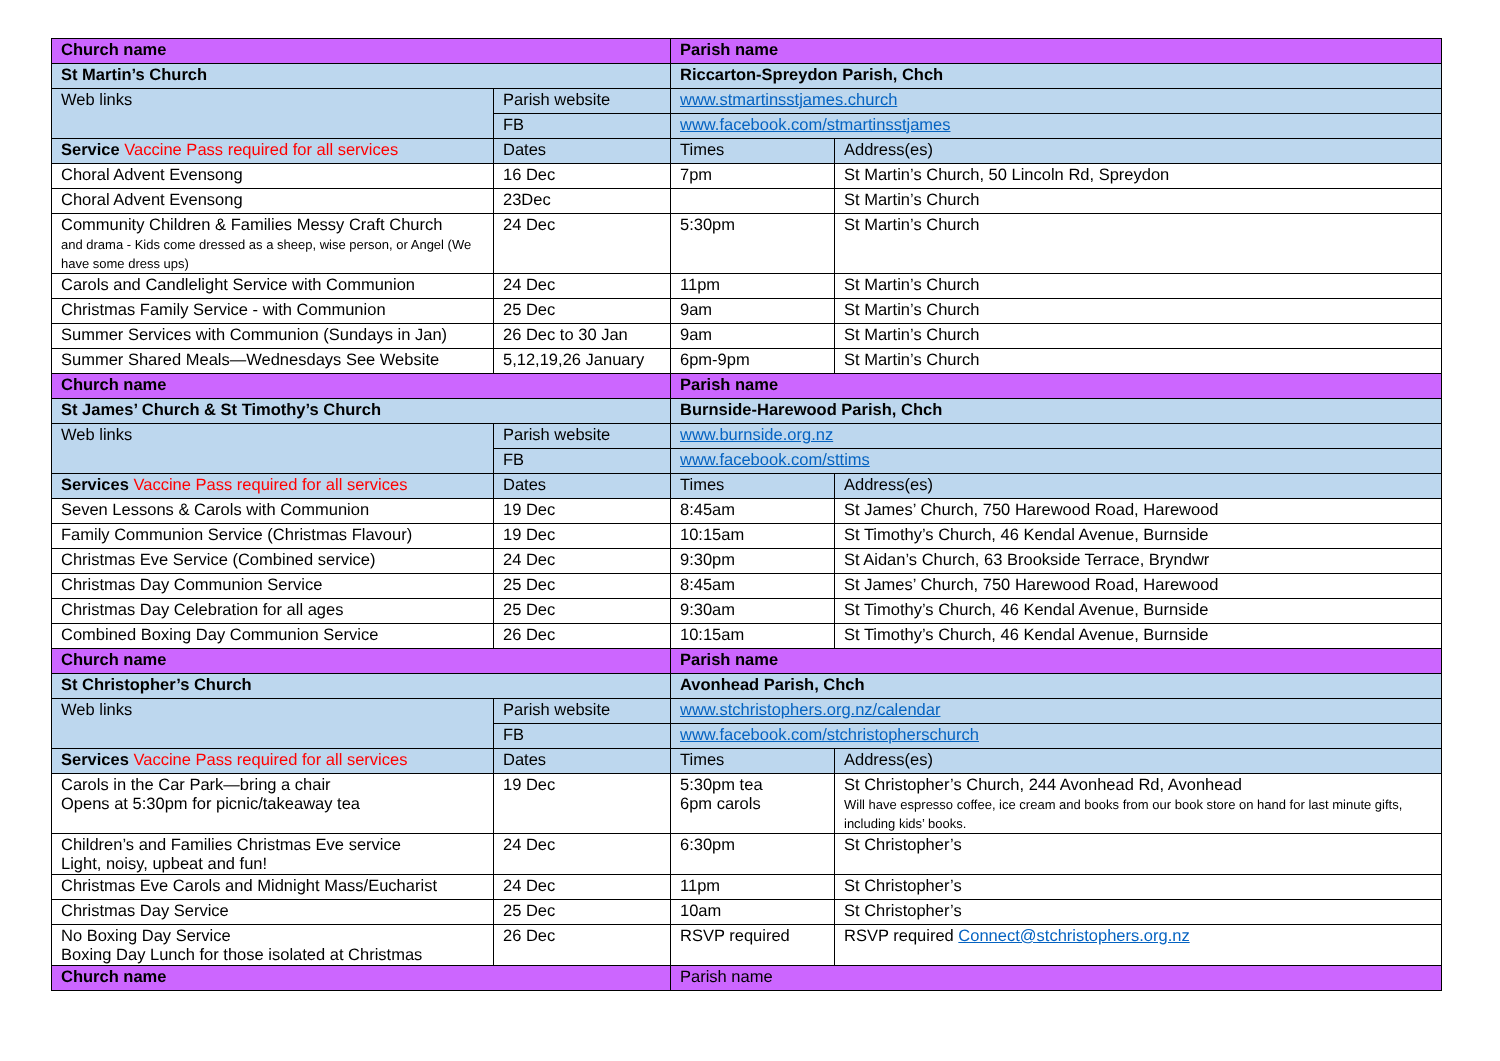| Church name | | Parish name | |
| St Martin’s Church | | Riccarton-Spreydon Parish, Chch | |
| Web links | Parish website | www.stmartinsstjames.church | |
| | FB | www.facebook.com/stmartinsstjames | |
| Service Vaccine Pass required for all services | Dates | Times | Address(es) |
| Choral Advent Evensong | 16 Dec | 7pm | St Martin’s Church, 50 Lincoln Rd, Spreydon |
| Choral Advent Evensong | 23Dec | | St Martin’s Church |
| Community Children & Families Messy Craft Church and drama - Kids come dressed as a sheep, wise person, or Angel (We have some dress ups) | 24 Dec | 5:30pm | St Martin’s Church |
| Carols and Candlelight Service with Communion | 24 Dec | 11pm | St Martin’s Church |
| Christmas Family Service - with Communion | 25 Dec | 9am | St Martin’s Church |
| Summer Services with Communion (Sundays in Jan) | 26 Dec to 30 Jan | 9am | St Martin’s Church |
| Summer Shared Meals—Wednesdays See Website | 5,12,19,26 January | 6pm-9pm | St Martin’s Church |
| Church name | | Parish name | |
| St James’ Church & St Timothy’s Church | | Burnside-Harewood Parish, Chch | |
| Web links | Parish website | www.burnside.org.nz | |
| | FB | www.facebook.com/sttims | |
| Services Vaccine Pass required for all services | Dates | Times | Address(es) |
| Seven Lessons & Carols with Communion | 19 Dec | 8:45am | St James’ Church, 750 Harewood Road, Harewood |
| Family Communion Service (Christmas Flavour) | 19 Dec | 10:15am | St Timothy’s Church, 46 Kendal Avenue, Burnside |
| Christmas Eve Service (Combined service) | 24 Dec | 9:30pm | St Aidan’s Church, 63 Brookside Terrace, Bryndwr |
| Christmas Day Communion Service | 25 Dec | 8:45am | St James’ Church, 750 Harewood Road, Harewood |
| Christmas Day Celebration for all ages | 25 Dec | 9:30am | St Timothy’s Church, 46 Kendal Avenue, Burnside |
| Combined Boxing Day Communion Service | 26 Dec | 10:15am | St Timothy’s Church, 46 Kendal Avenue, Burnside |
| Church name | | Parish name | |
| St Christopher’s Church | | Avonhead Parish, Chch | |
| Web links | Parish website | www.stchristophers.org.nz/calendar | |
| | FB | www.facebook.com/stchristopherschurch | |
| Services Vaccine Pass required for all services | Dates | Times | Address(es) |
| Carols in the Car Park—bring a chair Opens at 5:30pm for picnic/takeaway tea | 19 Dec | 5:30pm tea 6pm carols | St Christopher’s Church, 244 Avonhead Rd, Avonhead Will have espresso coffee, ice cream and books from our book store on hand for last minute gifts, including kids’ books. |
| Children’s and Families Christmas Eve service Light, noisy, upbeat and fun! | 24 Dec | 6:30pm | St Christopher’s |
| Christmas Eve Carols and Midnight Mass/Eucharist | 24 Dec | 11pm | St Christopher’s |
| Christmas Day Service | 25 Dec | 10am | St Christopher’s |
| No Boxing Day Service Boxing Day Lunch for those isolated at Christmas | 26 Dec | RSVP required | RSVP required Connect@stchristophers.org.nz |
| Church name | | Parish name | |